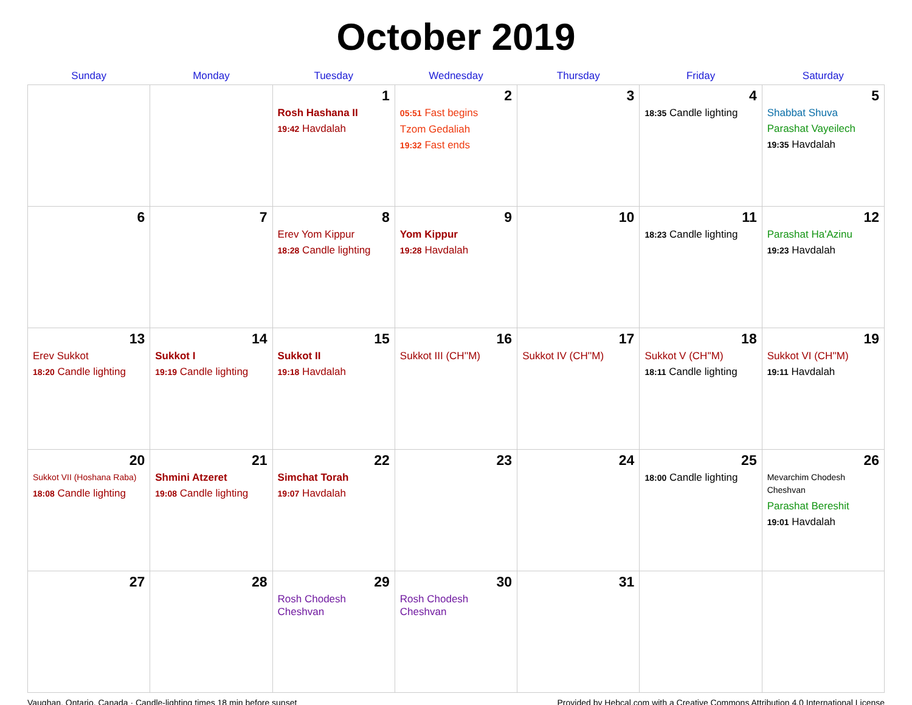October 2019
| Sunday | Monday | Tuesday | Wednesday | Thursday | Friday | Saturday |
| --- | --- | --- | --- | --- | --- | --- |
| | | 1 Rosh Hashana II 19:42 Havdalah | 2 05:51 Fast begins Tzom Gedaliah 19:32 Fast ends | 3 | 4 18:35 Candle lighting | 5 Shabbat Shuva Parashat Vayeilech 19:35 Havdalah |
| 6 | 7 | 8 Erev Yom Kippur 18:28 Candle lighting | 9 Yom Kippur 19:28 Havdalah | 10 | 11 18:23 Candle lighting | 12 Parashat Ha'Azinu 19:23 Havdalah |
| 13 Erev Sukkot 18:20 Candle lighting | 14 Sukkot I 19:19 Candle lighting | 15 Sukkot II 19:18 Havdalah | 16 Sukkot III (CH''M) | 17 Sukkot IV (CH''M) | 18 Sukkot V (CH''M) 18:11 Candle lighting | 19 Sukkot VI (CH''M) 19:11 Havdalah |
| 20 Sukkot VII (Hoshana Raba) 18:08 Candle lighting | 21 Shmini Atzeret 19:08 Candle lighting | 22 Simchat Torah 19:07 Havdalah | 23 | 24 | 25 18:00 Candle lighting | 26 Mevarchim Chodesh Cheshvan Parashat Bereshit 19:01 Havdalah |
| 27 | 28 | 29 Rosh Chodesh Cheshvan | 30 Rosh Chodesh Cheshvan | 31 | | |
Vaughan, Ontario, Canada · Candle-lighting times 18 min before sunset Provided by Hebcal.com with a Creative Commons Attribution 4.0 International License